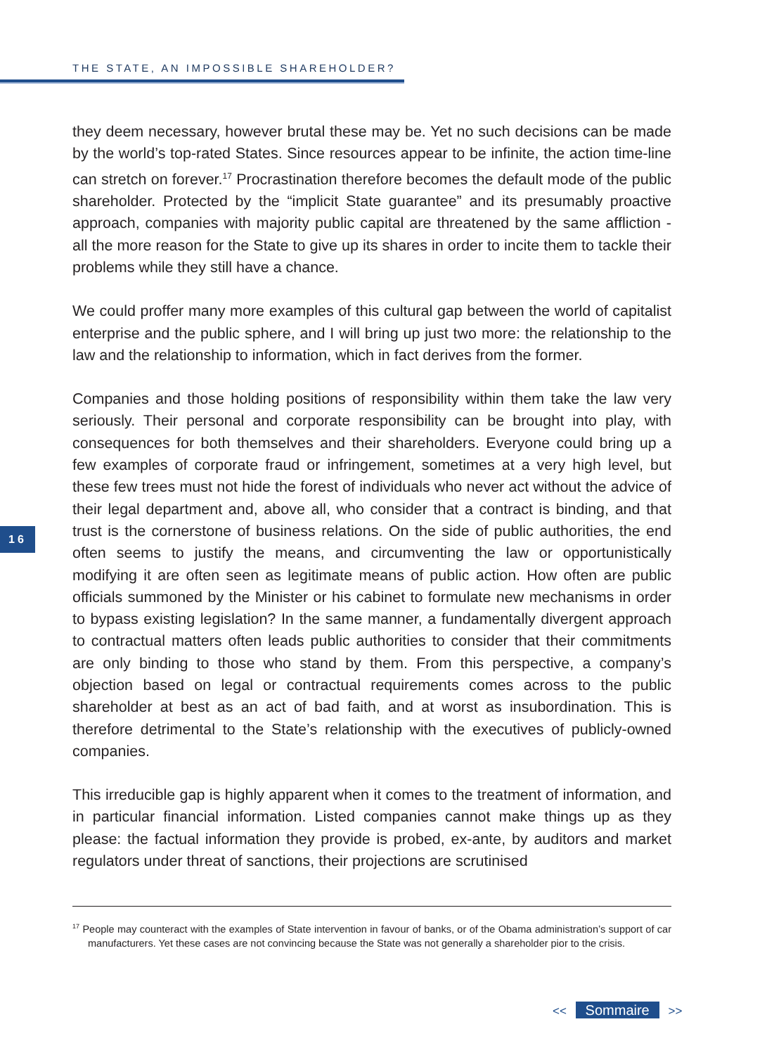THE STATE, AN IMPOSSIBLE SHAREHOLDER?
16
they deem necessary, however brutal these may be. Yet no such decisions can be made by the world’s top-rated States. Since resources appear to be infinite, the action time-line can stretch on forever.<sup>17</sup> Procrastination therefore becomes the default mode of the public shareholder. Protected by the “implicit State guarantee” and its presumably proactive approach, companies with majority public capital are threatened by the same affliction - all the more reason for the State to give up its shares in order to incite them to tackle their problems while they still have a chance.
We could proffer many more examples of this cultural gap between the world of capitalist enterprise and the public sphere, and I will bring up just two more: the relationship to the law and the relationship to information, which in fact derives from the former.
Companies and those holding positions of responsibility within them take the law very seriously. Their personal and corporate responsibility can be brought into play, with consequences for both themselves and their shareholders. Everyone could bring up a few examples of corporate fraud or infringement, sometimes at a very high level, but these few trees must not hide the forest of individuals who never act without the advice of their legal department and, above all, who consider that a contract is binding, and that trust is the cornerstone of business relations. On the side of public authorities, the end often seems to justify the means, and circumventing the law or opportunistically modifying it are often seen as legitimate means of public action. How often are public officials summoned by the Minister or his cabinet to formulate new mechanisms in order to bypass existing legislation? In the same manner, a fundamentally divergent approach to contractual matters often leads public authorities to consider that their commitments are only binding to those who stand by them. From this perspective, a company’s objection based on legal or contractual requirements comes across to the public shareholder at best as an act of bad faith, and at worst as insubordination. This is therefore detrimental to the State’s relationship with the executives of publicly-owned companies.
This irreducible gap is highly apparent when it comes to the treatment of information, and in particular financial information. Listed companies cannot make things up as they please: the factual information they provide is probed, ex-ante, by auditors and market regulators under threat of sanctions, their projections are scrutinised
<sup>17</sup> People may counteract with the examples of State intervention in favour of banks, or of the Obama administration’s support of car manufacturers. Yet these cases are not convincing because the State was not generally a shareholder pior to the crisis.
<< Sommaire >>